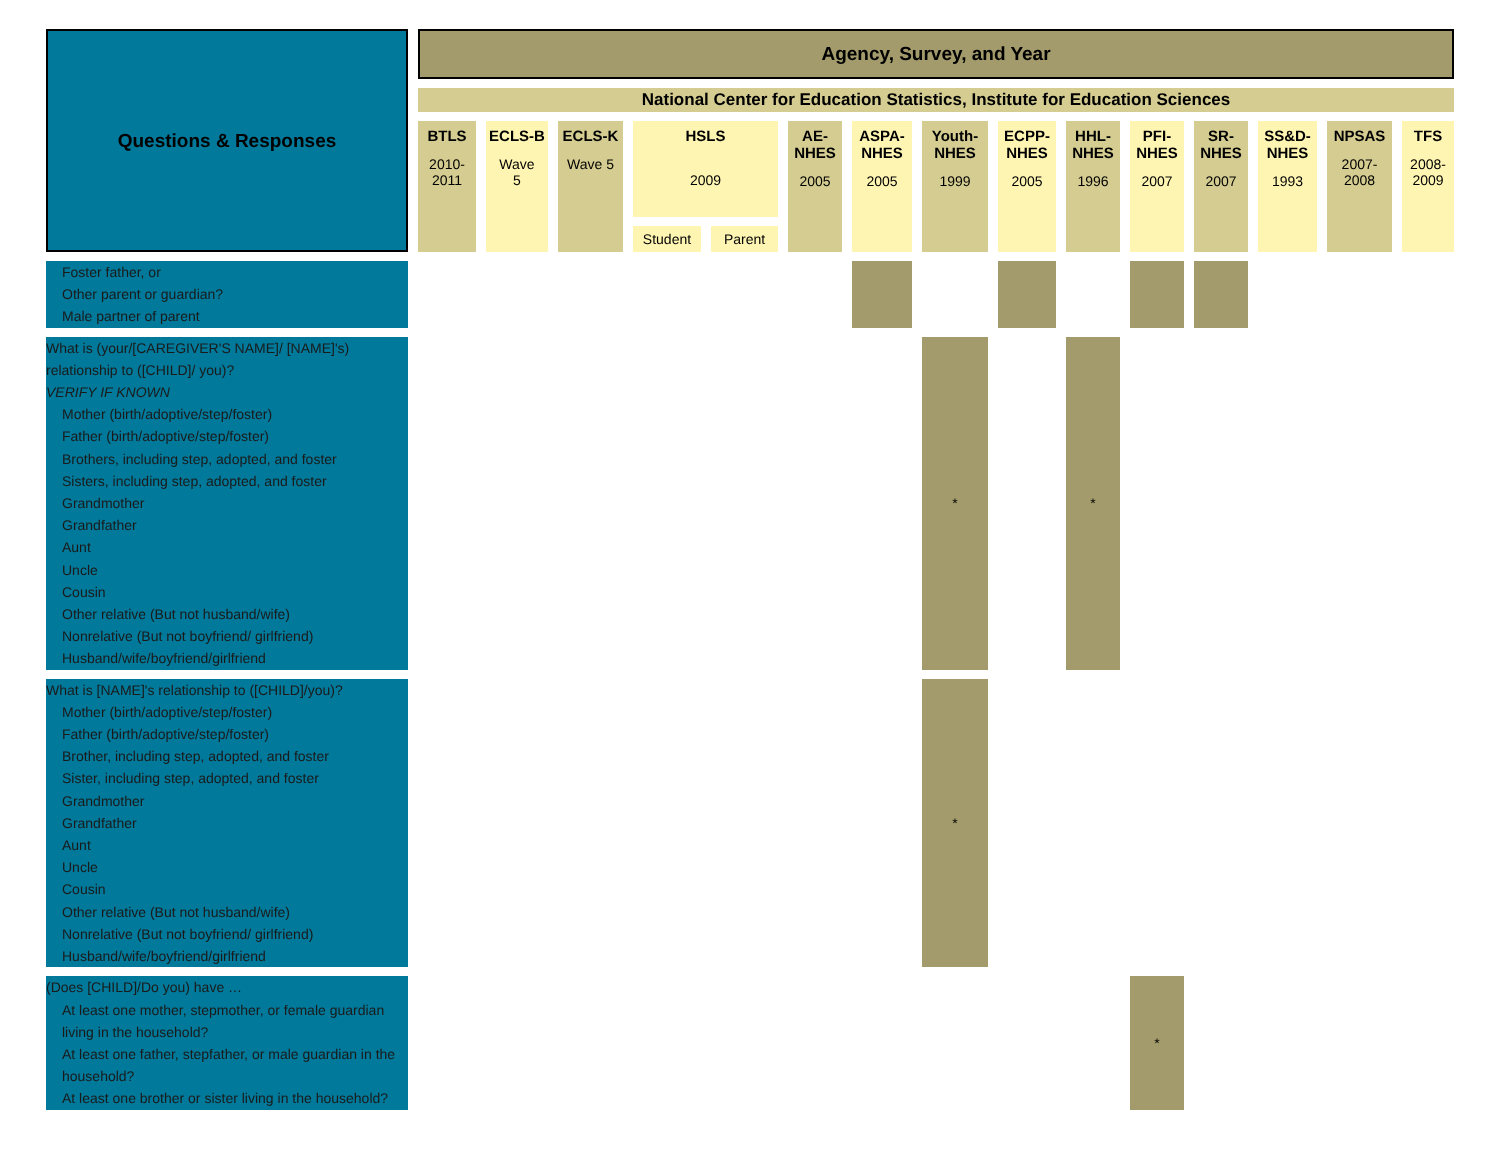| Questions & Responses | Agency, Survey, and Year | | | | | | | | | | | | | | |
| --- | --- | --- | --- | --- | --- | --- | --- | --- | --- | --- | --- | --- | --- | --- | --- |
| | National Center for Education Statistics, Institute for Education Sciences | | | | | | | | | | | | | | |
| | BTLS 2010- 2011 | ECLS-B Wave 5 | ECLS-K Wave 5 | HSLS 2009 | | AE- NHES 2005 | ASPA- NHES 2005 | Youth- NHES 1999 | ECPP- NHES 2005 | HHL- NHES 1996 | PFI- NHES 2007 | SR- NHES 2007 | SS&D- NHES 1993 | NPSAS 2007- 2008 | TFS 2008- 2009 |
| | | | | Student | Parent | | | | | | | | | | |
| Foster father, or Other parent or guardian? Male partner of parent | | | | | | | | | | | | | | | |
| What is (your/[CAREGIVER'S NAME]/ [NAME]'s) relationship to ([CHILD]/ you)? VERIFY IF KNOWN Mother (birth/adoptive/step/foster) Father (birth/adoptive/step/foster) Brothers, including step, adopted, and foster Sisters, including step, adopted, and foster Grandmother Grandfather Aunt Uncle Cousin Other relative (But not husband/wife) Nonrelative (But not boyfriend/ girlfriend) Husband/wife/boyfriend/girlfriend | | | | | | | | * | | * | | | | | |
| What is [NAME]'s relationship to ([CHILD]/you)? Mother (birth/adoptive/step/foster) Father (birth/adoptive/step/foster) Brother, including step, adopted, and foster Sister, including step, adopted, and foster Grandmother Grandfather Aunt Uncle Cousin Other relative (But not husband/wife) Nonrelative (But not boyfriend/ girlfriend) Husband/wife/boyfriend/girlfriend | | | | | | | | * | | | | | | | |
| (Does [CHILD]/Do you) have … At least one mother, stepmother, or female guardian living in the household? At least one father, stepfather, or male guardian in the household? At least one brother or sister living in the household? | | | | | | | | | | | * | | | | |